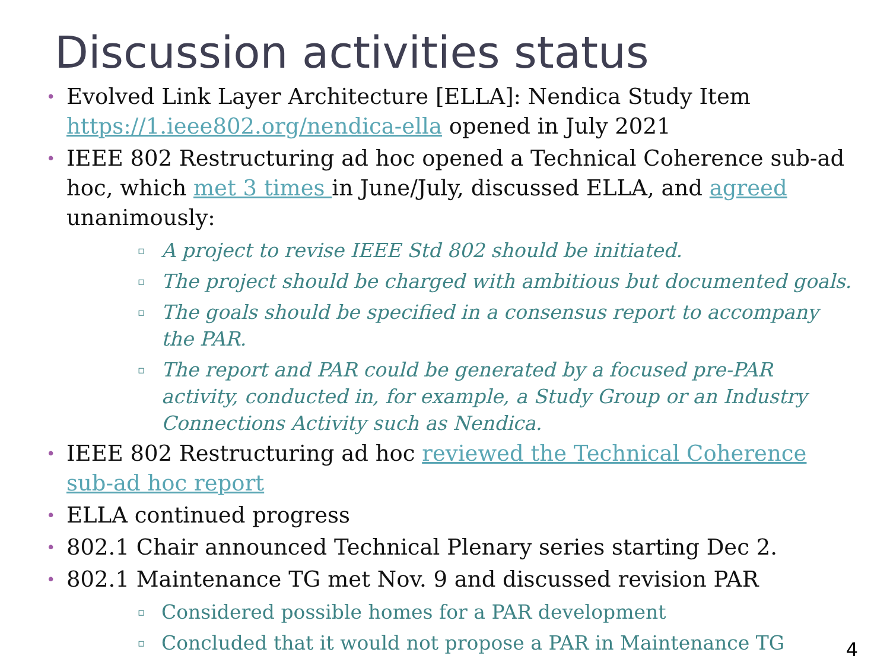Discussion activities status
• Evolved Link Layer Architecture [ELLA]: Nendica Study Item https://1.ieee802.org/nendica-ella opened in July 2021
• IEEE 802 Restructuring ad hoc opened a Technical Coherence sub-ad hoc, which met 3 times in June/July, discussed ELLA, and agreed unanimously:
▫ A project to revise IEEE Std 802 should be initiated.
▫ The project should be charged with ambitious but documented goals.
▫ The goals should be specified in a consensus report to accompany the PAR.
▫ The report and PAR could be generated by a focused pre-PAR activity, conducted in, for example, a Study Group or an Industry Connections Activity such as Nendica.
• IEEE 802 Restructuring ad hoc reviewed the Technical Coherence sub-ad hoc report
• ELLA continued progress
• 802.1 Chair announced Technical Plenary series starting Dec 2.
• 802.1 Maintenance TG met Nov. 9 and discussed revision PAR
▫ Considered possible homes for a PAR development
▫ Concluded that it would not propose a PAR in Maintenance TG
4